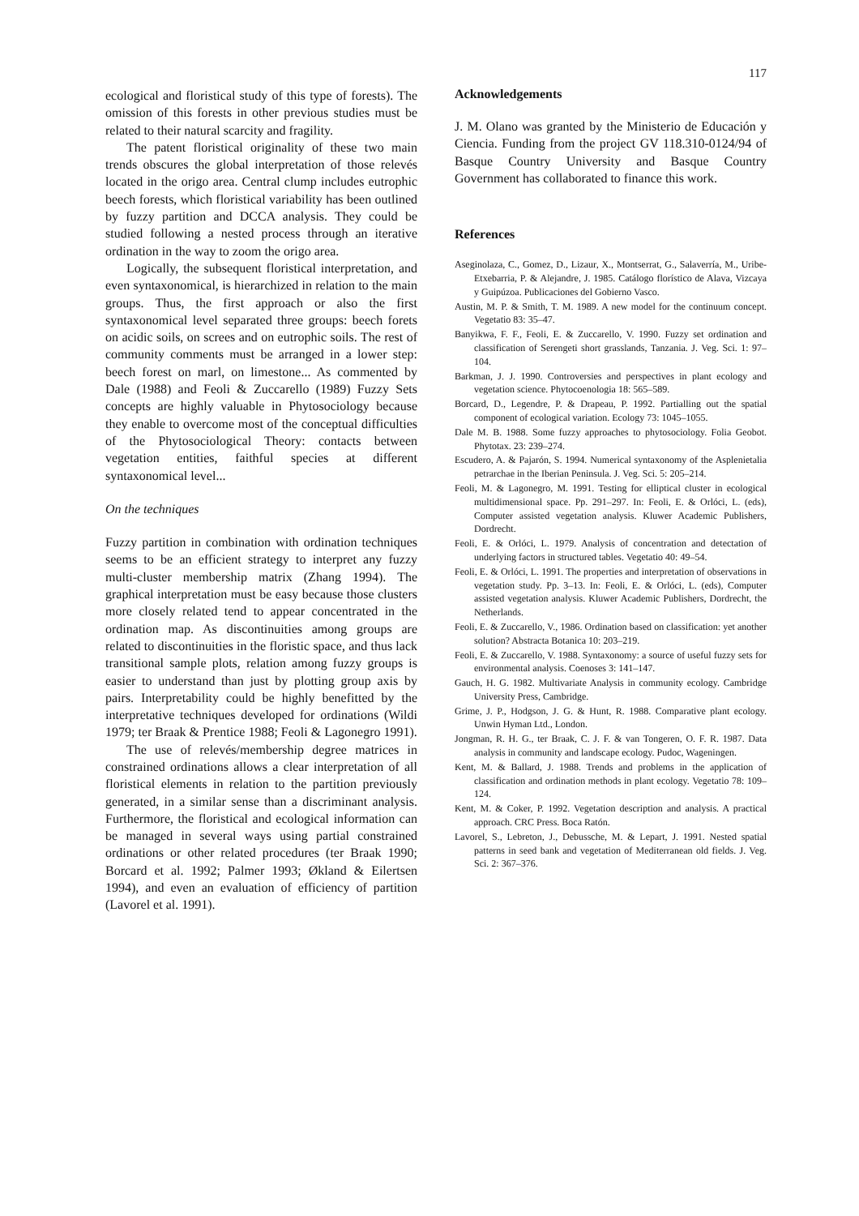117
ecological and floristical study of this type of forests). The omission of this forests in other previous studies must be related to their natural scarcity and fragility.
The patent floristical originality of these two main trends obscures the global interpretation of those relevés located in the origo area. Central clump includes eutrophic beech forests, which floristical variability has been outlined by fuzzy partition and DCCA analysis. They could be studied following a nested process through an iterative ordination in the way to zoom the origo area.
Logically, the subsequent floristical interpretation, and even syntaxonomical, is hierarchized in relation to the main groups. Thus, the first approach or also the first syntaxonomical level separated three groups: beech forets on acidic soils, on screes and on eutrophic soils. The rest of community comments must be arranged in a lower step: beech forest on marl, on limestone... As commented by Dale (1988) and Feoli & Zuccarello (1989) Fuzzy Sets concepts are highly valuable in Phytosociology because they enable to overcome most of the conceptual difficulties of the Phytosociological Theory: contacts between vegetation entities, faithful species at different syntaxonomical level...
On the techniques
Fuzzy partition in combination with ordination techniques seems to be an efficient strategy to interpret any fuzzy multi-cluster membership matrix (Zhang 1994). The graphical interpretation must be easy because those clusters more closely related tend to appear concentrated in the ordination map. As discontinuities among groups are related to discontinuities in the floristic space, and thus lack transitional sample plots, relation among fuzzy groups is easier to understand than just by plotting group axis by pairs. Interpretability could be highly benefitted by the interpretative techniques developed for ordinations (Wildi 1979; ter Braak & Prentice 1988; Feoli & Lagonegro 1991).
The use of relevés/membership degree matrices in constrained ordinations allows a clear interpretation of all floristical elements in relation to the partition previously generated, in a similar sense than a discriminant analysis. Furthermore, the floristical and ecological information can be managed in several ways using partial constrained ordinations or other related procedures (ter Braak 1990; Borcard et al. 1992; Palmer 1993; Økland & Eilertsen 1994), and even an evaluation of efficiency of partition (Lavorel et al. 1991).
Acknowledgements
J. M. Olano was granted by the Ministerio de Educación y Ciencia. Funding from the project GV 118.310-0124/94 of Basque Country University and Basque Country Government has collaborated to finance this work.
References
Aseginolaza, C., Gomez, D., Lizaur, X., Montserrat, G., Salaverría, M., Uribe-Etxebarria, P. & Alejandre, J. 1985. Catálogo florístico de Alava, Vizcaya y Guipúzoa. Publicaciones del Gobierno Vasco.
Austin, M. P. & Smith, T. M. 1989. A new model for the continuum concept. Vegetatio 83: 35–47.
Banyikwa, F. F., Feoli, E. & Zuccarello, V. 1990. Fuzzy set ordination and classification of Serengeti short grasslands, Tanzania. J. Veg. Sci. 1: 97–104.
Barkman, J. J. 1990. Controversies and perspectives in plant ecology and vegetation science. Phytocoenologia 18: 565–589.
Borcard, D., Legendre, P. & Drapeau, P. 1992. Partialling out the spatial component of ecological variation. Ecology 73: 1045–1055.
Dale M. B. 1988. Some fuzzy approaches to phytosociology. Folia Geobot. Phytotax. 23: 239–274.
Escudero, A. & Pajarón, S. 1994. Numerical syntaxonomy of the Asplenietalia petrarchae in the Iberian Peninsula. J. Veg. Sci. 5: 205–214.
Feoli, M. & Lagonegro, M. 1991. Testing for elliptical cluster in ecological multidimensional space. Pp. 291–297. In: Feoli, E. & Orlóci, L. (eds), Computer assisted vegetation analysis. Kluwer Academic Publishers, Dordrecht.
Feoli, E. & Orlóci, L. 1979. Analysis of concentration and detectation of underlying factors in structured tables. Vegetatio 40: 49–54.
Feoli, E. & Orlóci, L. 1991. The properties and interpretation of observations in vegetation study. Pp. 3–13. In: Feoli, E. & Orlóci, L. (eds), Computer assisted vegetation analysis. Kluwer Academic Publishers, Dordrecht, the Netherlands.
Feoli, E. & Zuccarello, V., 1986. Ordination based on classification: yet another solution? Abstracta Botanica 10: 203–219.
Feoli, E. & Zuccarello, V. 1988. Syntaxonomy: a source of useful fuzzy sets for environmental analysis. Coenoses 3: 141–147.
Gauch, H. G. 1982. Multivariate Analysis in community ecology. Cambridge University Press, Cambridge.
Grime, J. P., Hodgson, J. G. & Hunt, R. 1988. Comparative plant ecology. Unwin Hyman Ltd., London.
Jongman, R. H. G., ter Braak, C. J. F. & van Tongeren, O. F. R. 1987. Data analysis in community and landscape ecology. Pudoc, Wageningen.
Kent, M. & Ballard, J. 1988. Trends and problems in the application of classification and ordination methods in plant ecology. Vegetatio 78: 109–124.
Kent, M. & Coker, P. 1992. Vegetation description and analysis. A practical approach. CRC Press. Boca Ratón.
Lavorel, S., Lebreton, J., Debussche, M. & Lepart, J. 1991. Nested spatial patterns in seed bank and vegetation of Mediterranean old fields. J. Veg. Sci. 2: 367–376.